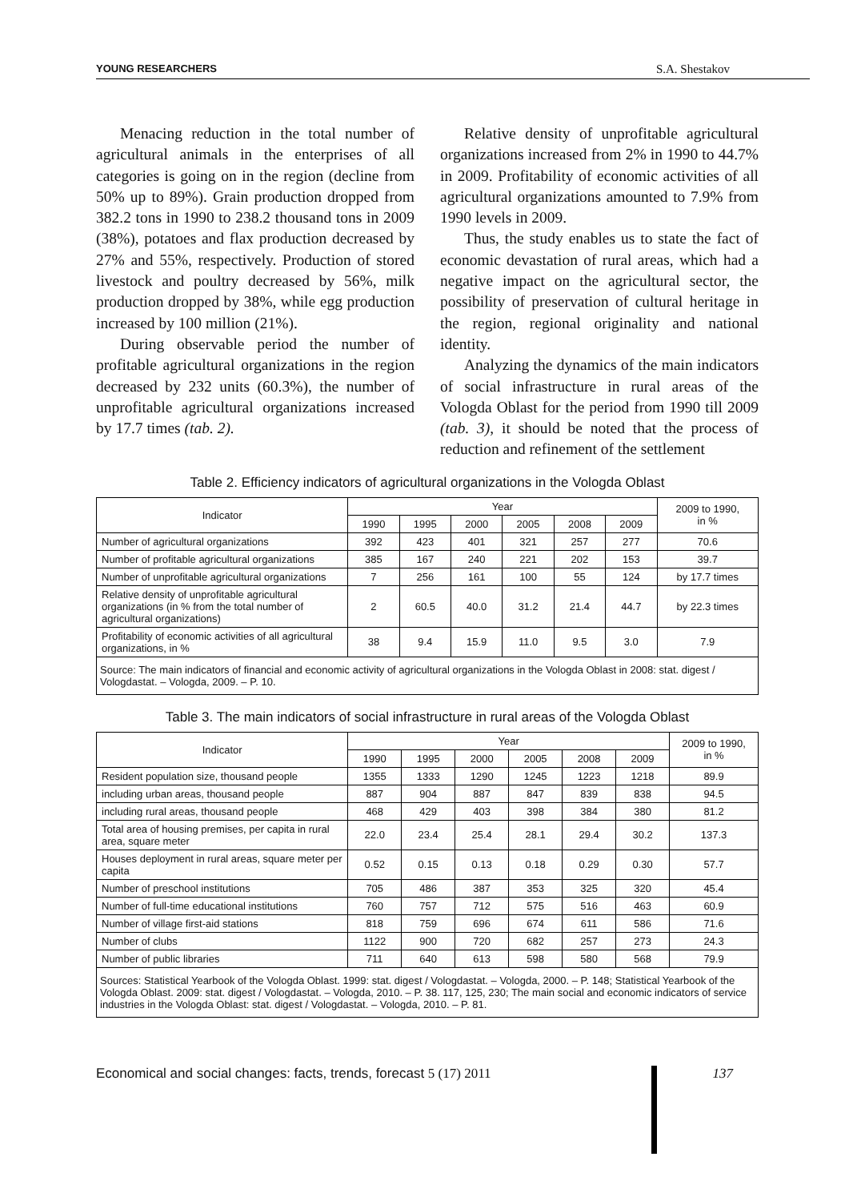YOUNG RESEARCHERS S.A. Shestakov
Menacing reduction in the total number of agricultural animals in the enterprises of all categories is going on in the region (decline from 50% up to 89%). Grain production dropped from 382.2 tons in 1990 to 238.2 thousand tons in 2009 (38%), potatoes and flax production decreased by 27% and 55%, respectively. Production of stored livestock and poultry decreased by 56%, milk production dropped by 38%, while egg production increased by 100 million (21%).
During observable period the number of profitable agricultural organizations in the region decreased by 232 units (60.3%), the number of unprofitable agricultural organizations increased by 17.7 times (tab. 2).
Relative density of unprofitable agricultural organizations increased from 2% in 1990 to 44.7% in 2009. Profitability of economic activities of all agricultural organizations amounted to 7.9% from 1990 levels in 2009.
Thus, the study enables us to state the fact of economic devastation of rural areas, which had a negative impact on the agricultural sector, the possibility of preservation of cultural heritage in the region, regional originality and national identity.
Analyzing the dynamics of the main indicators of social infrastructure in rural areas of the Vologda Oblast for the period from 1990 till 2009 (tab. 3), it should be noted that the process of reduction and refinement of the settlement
Table 2. Efficiency indicators of agricultural organizations in the Vologda Oblast
| Indicator | Year | | | | | | 2009 to 1990, in % |
| --- | --- | --- | --- | --- | --- | --- | --- |
| | 1990 | 1995 | 2000 | 2005 | 2008 | 2009 | |
| Number of agricultural organizations | 392 | 423 | 401 | 321 | 257 | 277 | 70.6 |
| Number of profitable agricultural organizations | 385 | 167 | 240 | 221 | 202 | 153 | 39.7 |
| Number of unprofitable agricultural organizations | 7 | 256 | 161 | 100 | 55 | 124 | by 17.7 times |
| Relative density of unprofitable agricultural organizations (in % from the total number of agricultural organizations) | 2 | 60.5 | 40.0 | 31.2 | 21.4 | 44.7 | by 22.3 times |
| Profitability of economic activities of all agricultural organizations, in % | 38 | 9.4 | 15.9 | 11.0 | 9.5 | 3.0 | 7.9 |
| Source: The main indicators of financial and economic activity of agricultural organizations in the Vologda Oblast in 2008: stat. digest / Vologdastat. – Vologda, 2009. – P. 10. | | | | | | | |
Table 3. The main indicators of social infrastructure in rural areas of the Vologda Oblast
| Indicator | Year | | | | | | 2009 to 1990, in % |
| --- | --- | --- | --- | --- | --- | --- | --- |
| | 1990 | 1995 | 2000 | 2005 | 2008 | 2009 | |
| Resident population size, thousand people | 1355 | 1333 | 1290 | 1245 | 1223 | 1218 | 89.9 |
| including urban areas, thousand people | 887 | 904 | 887 | 847 | 839 | 838 | 94.5 |
| including rural areas, thousand people | 468 | 429 | 403 | 398 | 384 | 380 | 81.2 |
| Total area of housing premises, per capita in rural area, square meter | 22.0 | 23.4 | 25.4 | 28.1 | 29.4 | 30.2 | 137.3 |
| Houses deployment in rural areas, square meter per capita | 0.52 | 0.15 | 0.13 | 0.18 | 0.29 | 0.30 | 57.7 |
| Number of preschool institutions | 705 | 486 | 387 | 353 | 325 | 320 | 45.4 |
| Number of full-time educational institutions | 760 | 757 | 712 | 575 | 516 | 463 | 60.9 |
| Number of village first-aid stations | 818 | 759 | 696 | 674 | 611 | 586 | 71.6 |
| Number of clubs | 1122 | 900 | 720 | 682 | 257 | 273 | 24.3 |
| Number of public libraries | 711 | 640 | 613 | 598 | 580 | 568 | 79.9 |
| Sources: Statistical Yearbook of the Vologda Oblast. 1999: stat. digest / Vologdastat. – Vologda, 2000. – P. 148; Statistical Yearbook of the Vologda Oblast. 2009: stat. digest / Vologdastat. – Vologda, 2010. – P. 38. 117, 125, 230; The main social and economic indicators of service industries in the Vologda Oblast: stat. digest / Vologdastat. – Vologda, 2010. – P. 81. | | | | | | | |
Economical and social changes: facts, trends, forecast 5 (17) 2011
137